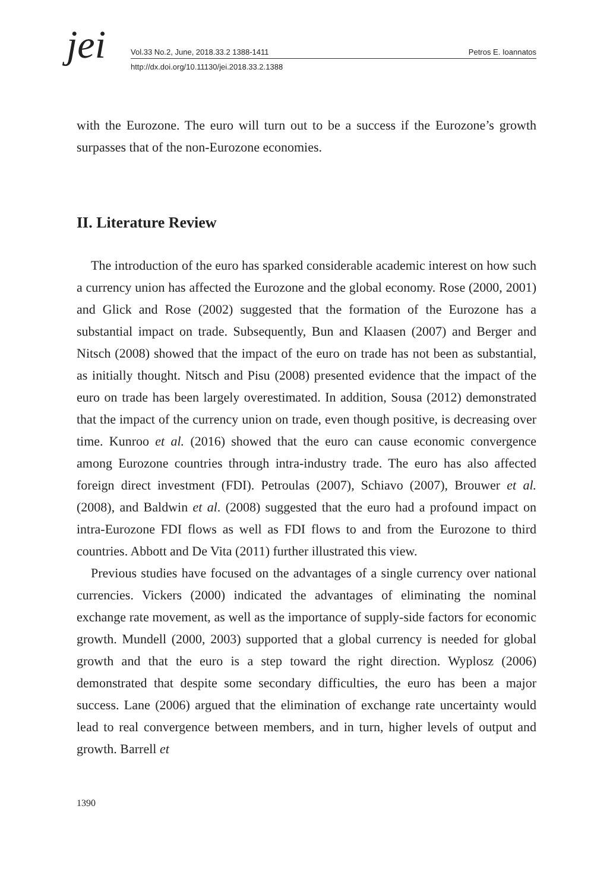jei
Vol.33 No.2, June, 2018.33.2 1388-1411 Petros E. Ioannatos
http://dx.doi.org/10.11130/jei.2018.33.2.1388
with the Eurozone. The euro will turn out to be a success if the Eurozone’s growth surpasses that of the non-Eurozone economies.
II. Literature Review
The introduction of the euro has sparked considerable academic interest on how such a currency union has affected the Eurozone and the global economy. Rose (2000, 2001) and Glick and Rose (2002) suggested that the formation of the Eurozone has a substantial impact on trade. Subsequently, Bun and Klaasen (2007) and Berger and Nitsch (2008) showed that the impact of the euro on trade has not been as substantial, as initially thought. Nitsch and Pisu (2008) presented evidence that the impact of the euro on trade has been largely overestimated. In addition, Sousa (2012) demonstrated that the impact of the currency union on trade, even though positive, is decreasing over time. Kunroo et al. (2016) showed that the euro can cause economic convergence among Eurozone countries through intra-industry trade. The euro has also affected foreign direct investment (FDI). Petroulas (2007), Schiavo (2007), Brouwer et al. (2008), and Baldwin et al. (2008) suggested that the euro had a profound impact on intra-Eurozone FDI flows as well as FDI flows to and from the Eurozone to third countries. Abbott and De Vita (2011) further illustrated this view.
Previous studies have focused on the advantages of a single currency over national currencies. Vickers (2000) indicated the advantages of eliminating the nominal exchange rate movement, as well as the importance of supply-side factors for economic growth. Mundell (2000, 2003) supported that a global currency is needed for global growth and that the euro is a step toward the right direction. Wyplosz (2006) demonstrated that despite some secondary difficulties, the euro has been a major success. Lane (2006) argued that the elimination of exchange rate uncertainty would lead to real convergence between members, and in turn, higher levels of output and growth. Barrell et
1390